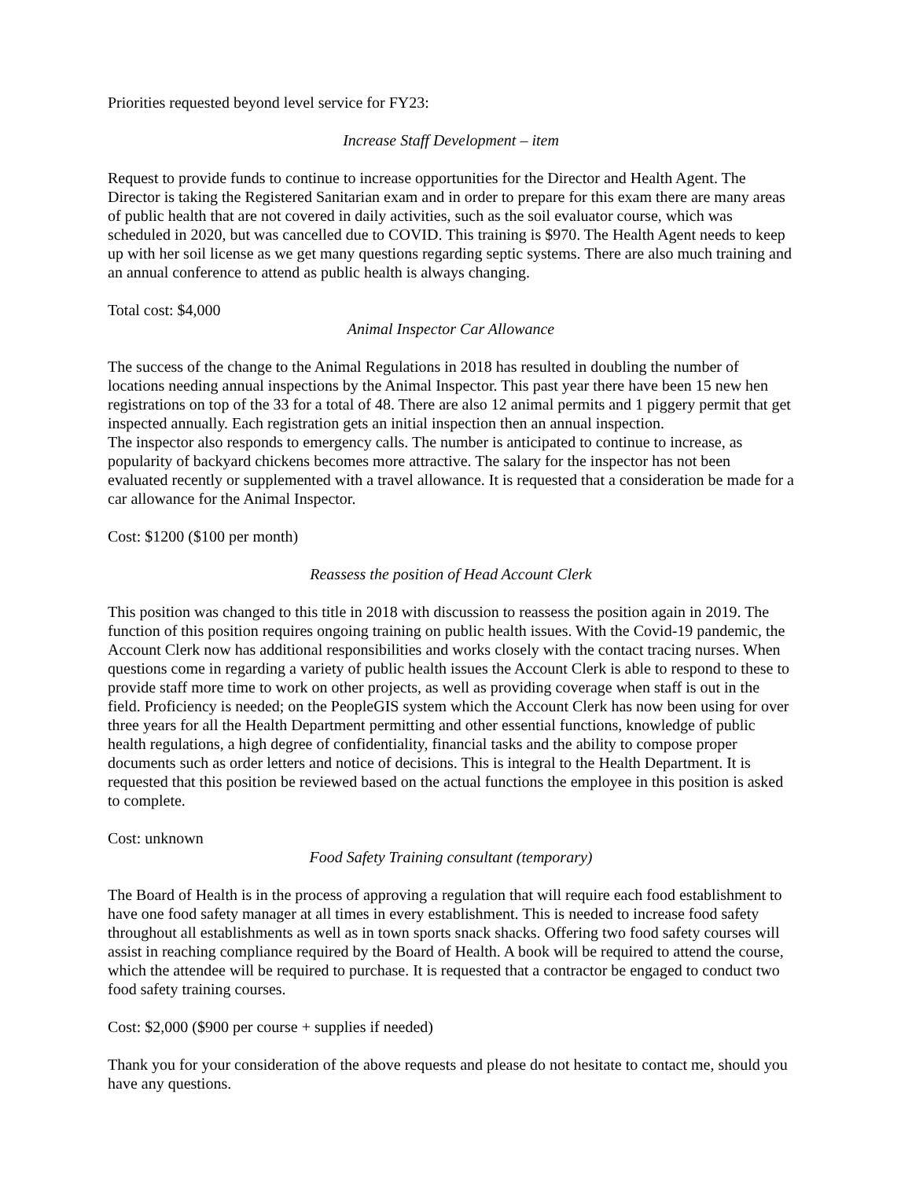Priorities requested beyond level service for FY23:
Increase Staff Development – item
Request to provide funds to continue to increase opportunities for the Director and Health Agent. The Director is taking the Registered Sanitarian exam and in order to prepare for this exam there are many areas of public health that are not covered in daily activities, such as the soil evaluator course, which was scheduled in 2020, but was cancelled due to COVID. This training is $970. The Health Agent needs to keep up with her soil license as we get many questions regarding septic systems. There are also much training and an annual conference to attend as public health is always changing.
Total cost: $4,000
Animal Inspector Car Allowance
The success of the change to the Animal Regulations in 2018 has resulted in doubling the number of locations needing annual inspections by the Animal Inspector. This past year there have been 15 new hen registrations on top of the 33 for a total of 48. There are also 12 animal permits and 1 piggery permit that get inspected annually. Each registration gets an initial inspection then an annual inspection.
The inspector also responds to emergency calls. The number is anticipated to continue to increase, as popularity of backyard chickens becomes more attractive. The salary for the inspector has not been evaluated recently or supplemented with a travel allowance. It is requested that a consideration be made for a car allowance for the Animal Inspector.
Cost: $1200 ($100 per month)
Reassess the position of Head Account Clerk
This position was changed to this title in 2018 with discussion to reassess the position again in 2019. The function of this position requires ongoing training on public health issues. With the Covid-19 pandemic, the Account Clerk now has additional responsibilities and works closely with the contact tracing nurses. When questions come in regarding a variety of public health issues the Account Clerk is able to respond to these to provide staff more time to work on other projects, as well as providing coverage when staff is out in the field. Proficiency is needed; on the PeopleGIS system which the Account Clerk has now been using for over three years for all the Health Department permitting and other essential functions, knowledge of public health regulations, a high degree of confidentiality, financial tasks and the ability to compose proper documents such as order letters and notice of decisions. This is integral to the Health Department. It is requested that this position be reviewed based on the actual functions the employee in this position is asked to complete.
Cost: unknown
Food Safety Training consultant (temporary)
The Board of Health is in the process of approving a regulation that will require each food establishment to have one food safety manager at all times in every establishment. This is needed to increase food safety throughout all establishments as well as in town sports snack shacks. Offering two food safety courses will assist in reaching compliance required by the Board of Health. A book will be required to attend the course, which the attendee will be required to purchase. It is requested that a contractor be engaged to conduct two food safety training courses.
Cost: $2,000 ($900 per course + supplies if needed)
Thank you for your consideration of the above requests and please do not hesitate to contact me, should you have any questions.